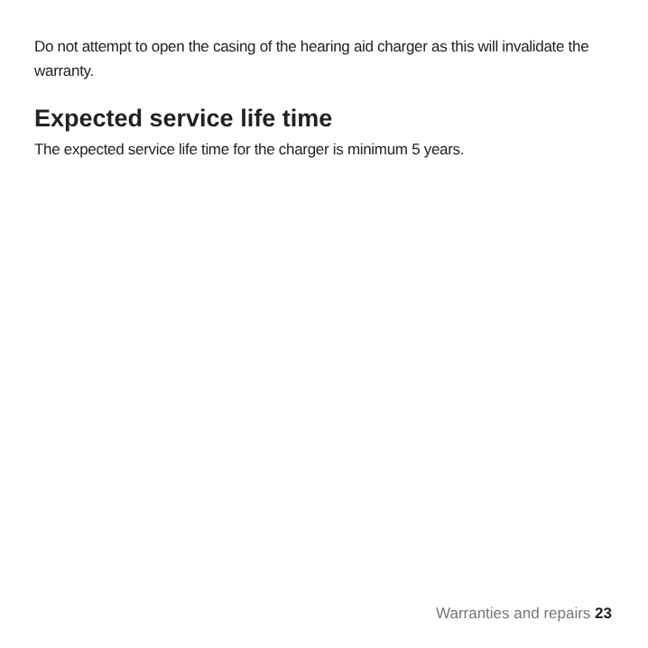Do not attempt to open the casing of the hearing aid charger as this will invalidate the warranty.
Expected service life time
The expected service life time for the charger is minimum 5 years.
Warranties and repairs 23